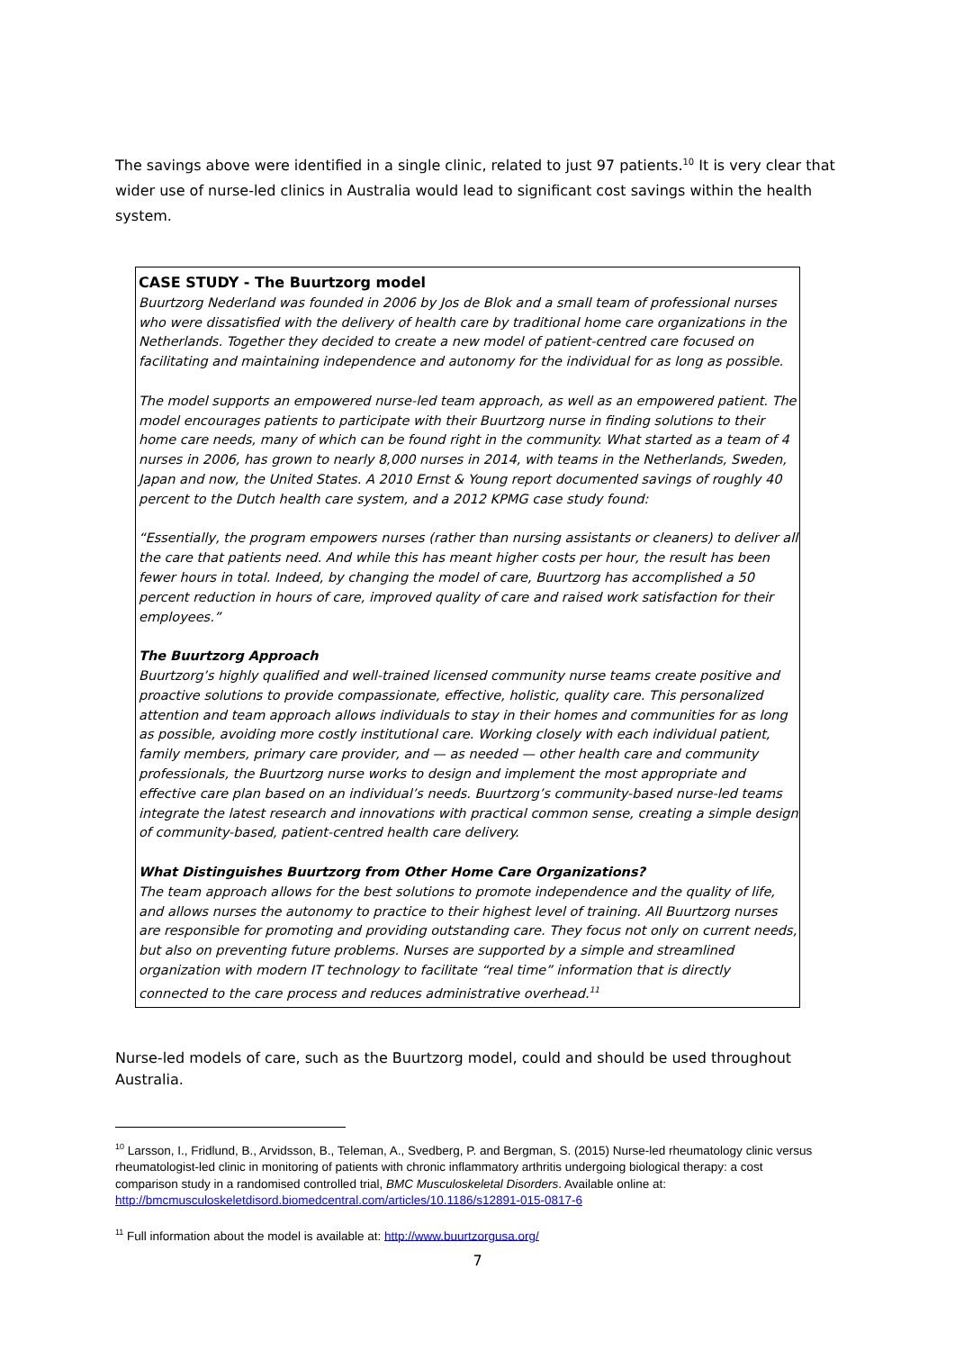The savings above were identified in a single clinic, related to just 97 patients.<sup>10</sup> It is very clear that wider use of nurse-led clinics in Australia would lead to significant cost savings within the health system.
CASE STUDY - The Buurtzorg model
Buurtzorg Nederland was founded in 2006 by Jos de Blok and a small team of professional nurses who were dissatisfied with the delivery of health care by traditional home care organizations in the Netherlands. Together they decided to create a new model of patient-centred care focused on facilitating and maintaining independence and autonomy for the individual for as long as possible.
The model supports an empowered nurse-led team approach, as well as an empowered patient. The model encourages patients to participate with their Buurtzorg nurse in finding solutions to their home care needs, many of which can be found right in the community. What started as a team of 4 nurses in 2006, has grown to nearly 8,000 nurses in 2014, with teams in the Netherlands, Sweden, Japan and now, the United States. A 2010 Ernst & Young report documented savings of roughly 40 percent to the Dutch health care system, and a 2012 KPMG case study found:
“Essentially, the program empowers nurses (rather than nursing assistants or cleaners) to deliver all the care that patients need. And while this has meant higher costs per hour, the result has been fewer hours in total. Indeed, by changing the model of care, Buurtzorg has accomplished a 50 percent reduction in hours of care, improved quality of care and raised work satisfaction for their employees.”
The Buurtzorg Approach
Buurtzorg’s highly qualified and well-trained licensed community nurse teams create positive and proactive solutions to provide compassionate, effective, holistic, quality care. This personalized attention and team approach allows individuals to stay in their homes and communities for as long as possible, avoiding more costly institutional care. Working closely with each individual patient, family members, primary care provider, and — as needed — other health care and community professionals, the Buurtzorg nurse works to design and implement the most appropriate and effective care plan based on an individual’s needs. Buurtzorg’s community-based nurse-led teams integrate the latest research and innovations with practical common sense, creating a simple design of community-based, patient-centred health care delivery.
What Distinguishes Buurtzorg from Other Home Care Organizations?
The team approach allows for the best solutions to promote independence and the quality of life, and allows nurses the autonomy to practice to their highest level of training. All Buurtzorg nurses are responsible for promoting and providing outstanding care. They focus not only on current needs, but also on preventing future problems. Nurses are supported by a simple and streamlined organization with modern IT technology to facilitate “real time” information that is directly connected to the care process and reduces administrative overhead.<sup>11</sup>
Nurse-led models of care, such as the Buurtzorg model, could and should be used throughout Australia.
<sup>10</sup> Larsson, I., Fridlund, B., Arvidsson, B., Teleman, A., Svedberg, P. and Bergman, S. (2015) Nurse-led rheumatology clinic versus rheumatologist-led clinic in monitoring of patients with chronic inflammatory arthritis undergoing biological therapy: a cost comparison study in a randomised controlled trial, BMC Musculoskeletal Disorders. Available online at: http://bmcmusculoskeletdisord.biomedcentral.com/articles/10.1186/s12891-015-0817-6
<sup>11</sup> Full information about the model is available at: http://www.buurtzorgusa.org/
7